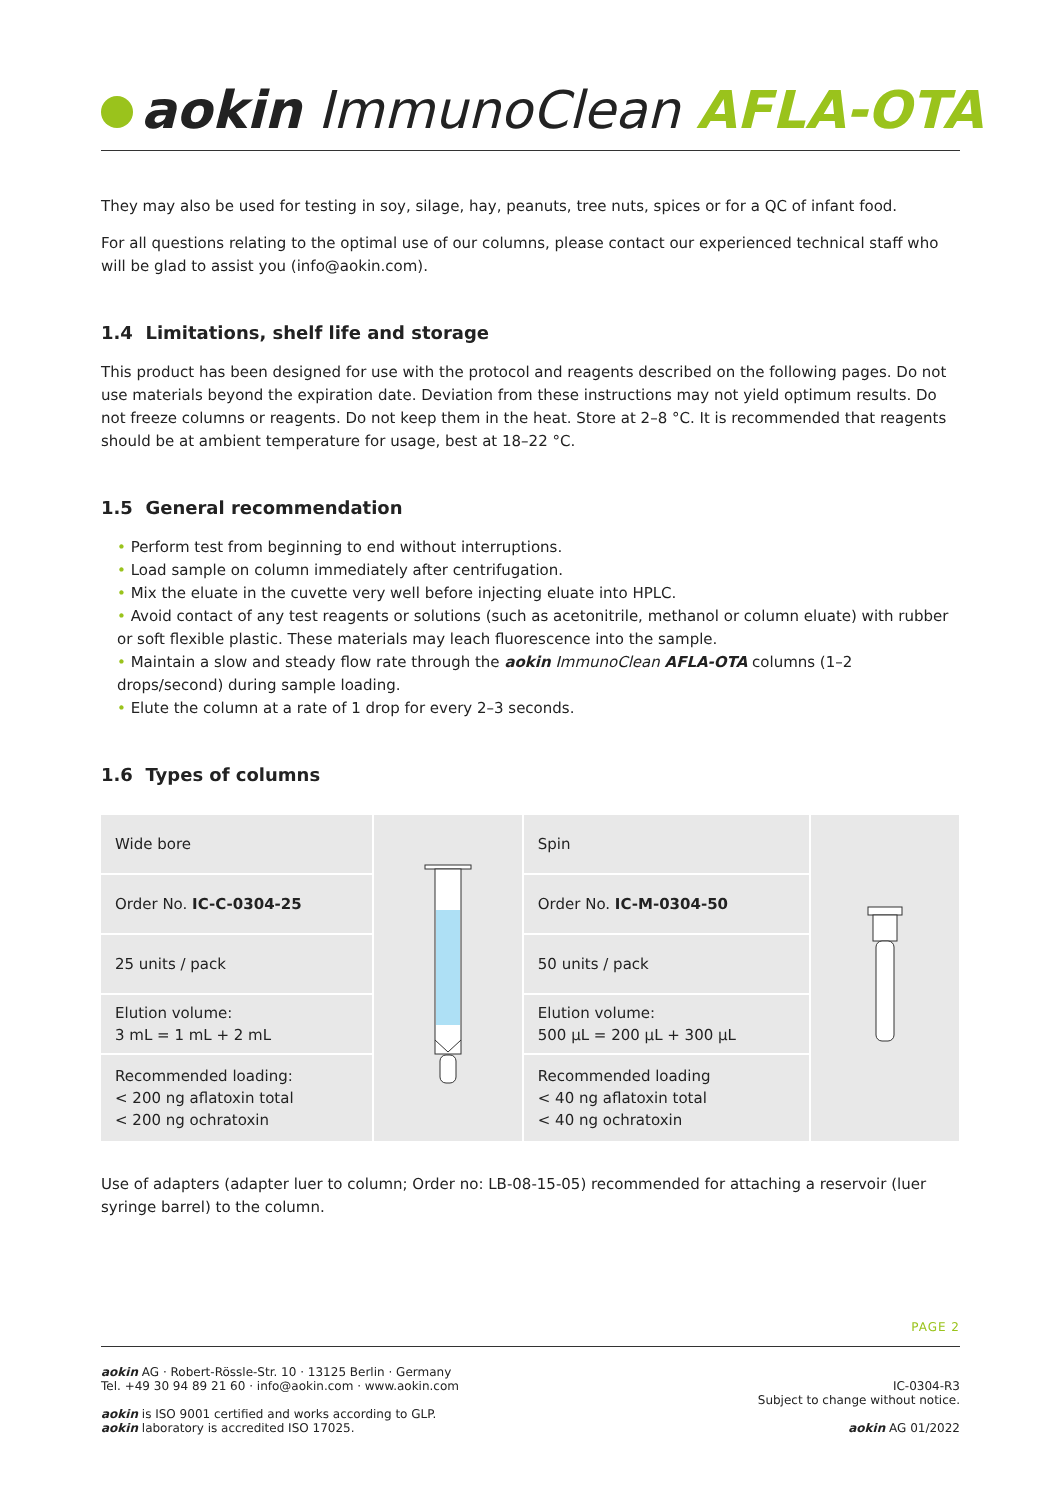aokin ImmunoClean AFLA-OTA
They may also be used for testing in soy, silage, hay, peanuts, tree nuts, spices or for a QC of infant food.
For all questions relating to the optimal use of our columns, please contact our experienced technical staff who will be glad to assist you (info@aokin.com).
1.4 Limitations, shelf life and storage
This product has been designed for use with the protocol and reagents described on the following pages. Do not use materials beyond the expiration date. Deviation from these instructions may not yield optimum results. Do not freeze columns or reagents. Do not keep them in the heat. Store at 2–8 °C. It is recommended that reagents should be at ambient temperature for usage, best at 18–22 °C.
1.5 General recommendation
• Perform test from beginning to end without interruptions.
• Load sample on column immediately after centrifugation.
• Mix the eluate in the cuvette very well before injecting eluate into HPLC.
• Avoid contact of any test reagents or solutions (such as acetonitrile, methanol or column eluate) with rubber or soft flexible plastic. These materials may leach fluorescence into the sample.
• Maintain a slow and steady flow rate through the aokin ImmunoClean AFLA-OTA columns (1–2 drops/second) during sample loading.
• Elute the column at a rate of 1 drop for every 2–3 seconds.
1.6 Types of columns
| Wide bore | | Spin | |
| Order No. IC-C-0304-25 | | Order No. IC-M-0304-50 | |
| 25 units / pack | | 50 units / pack | |
| Elution volume: 3 mL = 1 mL + 2 mL | | Elution volume: 500 µL = 200 µL + 300 µL | |
| Recommended loading: < 200 ng aflatoxin total < 200 ng ochratoxin | | Recommended loading < 40 ng aflatoxin total < 40 ng ochratoxin | |
Use of adapters (adapter luer to column; Order no: LB-08-15-05) recommended for attaching a reservoir (luer syringe barrel) to the column.
PAGE 2
aokin AG · Robert-Rössle-Str. 10 · 13125 Berlin · Germany
Tel. +49 30 94 89 21 60 · info@aokin.com · www.aokin.com
aokin is ISO 9001 certified and works according to GLP.
aokin laboratory is accredited ISO 17025.
IC-0304-R3
Subject to change without notice.
aokin AG 01/2022